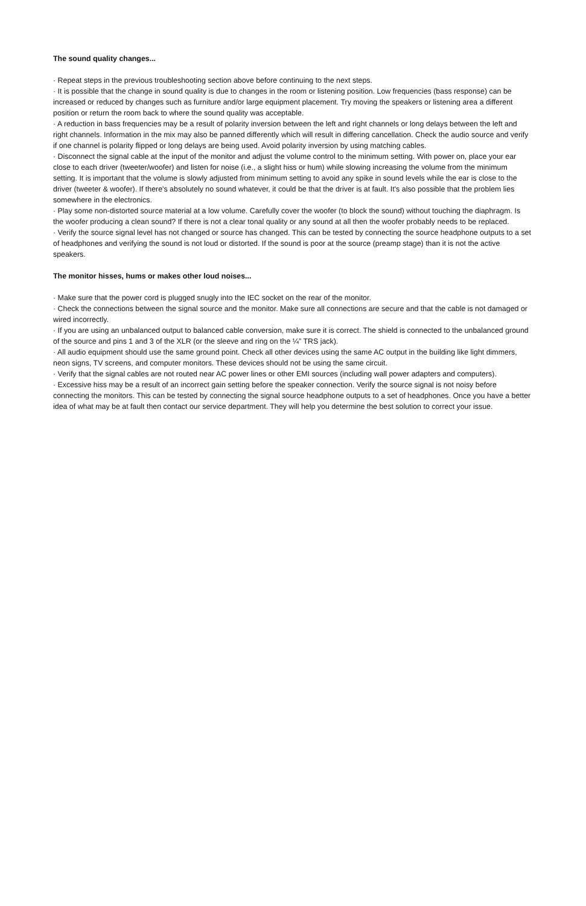The sound quality changes...
· Repeat steps in the previous troubleshooting section above before continuing to the next steps.
· It is possible that the change in sound quality is due to changes in the room or listening position. Low frequencies (bass response) can be increased or reduced by changes such as furniture and/or large equipment placement. Try moving the speakers or listening area a different position or return the room back to where the sound quality was acceptable.
· A reduction in bass frequencies may be a result of polarity inversion between the left and right channels or long delays between the left and right channels. Information in the mix may also be panned differently which will result in differing cancellation. Check the audio source and verify if one channel is polarity flipped or long delays are being used. Avoid polarity inversion by using matching cables.
· Disconnect the signal cable at the input of the monitor and adjust the volume control to the minimum setting. With power on, place your ear close to each driver (tweeter/woofer) and listen for noise (i.e., a slight hiss or hum) while slowing increasing the volume from the minimum setting. It is important that the volume is slowly adjusted from minimum setting to avoid any spike in sound levels while the ear is close to the driver (tweeter & woofer). If there's absolutely no sound whatever, it could be that the driver is at fault. It's also possible that the problem lies somewhere in the electronics.
· Play some non-distorted source material at a low volume. Carefully cover the woofer (to block the sound) without touching the diaphragm. Is the woofer producing a clean sound? If there is not a clear tonal quality or any sound at all then the woofer probably needs to be replaced.
· Verify the source signal level has not changed or source has changed. This can be tested by connecting the source headphone outputs to a set of headphones and verifying the sound is not loud or distorted. If the sound is poor at the source (preamp stage) than it is not the active speakers.
The monitor hisses, hums or makes other loud noises...
· Make sure that the power cord is plugged snugly into the IEC socket on the rear of the monitor.
· Check the connections between the signal source and the monitor. Make sure all connections are secure and that the cable is not damaged or wired incorrectly.
· If you are using an unbalanced output to balanced cable conversion, make sure it is correct. The shield is connected to the unbalanced ground of the source and pins 1 and 3 of the XLR (or the sleeve and ring on the ¼” TRS jack).
· All audio equipment should use the same ground point. Check all other devices using the same AC output in the building like light dimmers, neon signs, TV screens, and computer monitors. These devices should not be using the same circuit.
· Verify that the signal cables are not routed near AC power lines or other EMI sources (including wall power adapters and computers).
· Excessive hiss may be a result of an incorrect gain setting before the speaker connection. Verify the source signal is not noisy before connecting the monitors. This can be tested by connecting the signal source headphone outputs to a set of headphones. Once you have a better idea of what may be at fault then contact our service department. They will help you determine the best solution to correct your issue.